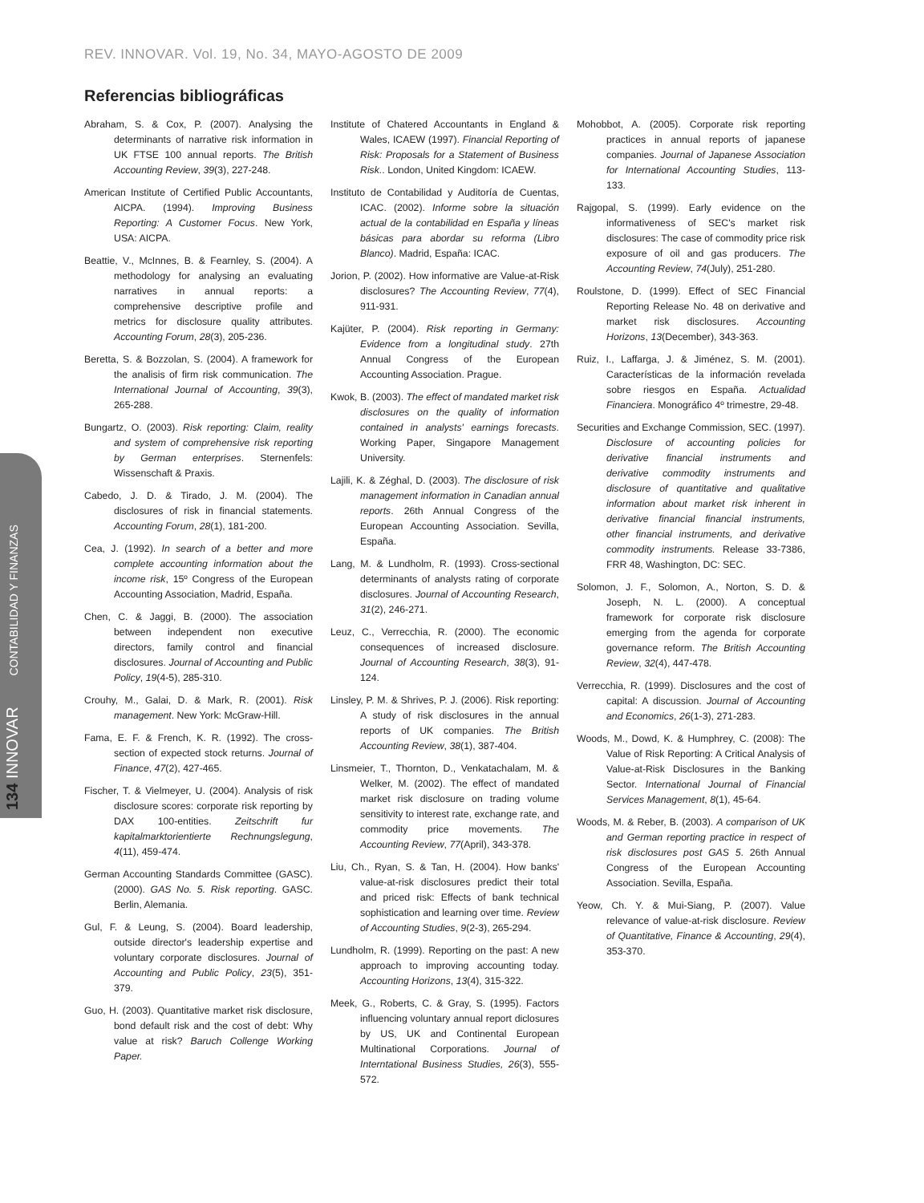REV. INNOVAR. Vol. 19, No. 34, MAYO-AGOSTO DE 2009
Referencias bibliográficas
134 INNOVAR CONTABILIDAD Y FINANZAS
Abraham, S. & Cox, P. (2007). Analysing the determinants of narrative risk information in UK FTSE 100 annual reports. The British Accounting Review, 39(3), 227-248.
American Institute of Certified Public Accountants, AICPA. (1994). Improving Business Reporting: A Customer Focus. New York, USA: AICPA.
Beattie, V., McInnes, B. & Fearnley, S. (2004). A methodology for analysing an evaluating narratives in annual reports: a comprehensive descriptive profile and metrics for disclosure quality attributes. Accounting Forum, 28(3), 205-236.
Beretta, S. & Bozzolan, S. (2004). A framework for the analisis of firm risk communication. The International Journal of Accounting, 39(3), 265-288.
Bungartz, O. (2003). Risk reporting: Claim, reality and system of comprehensive risk reporting by German enterprises. Sternenfels: Wissenschaft & Praxis.
Cabedo, J. D. & Tirado, J. M. (2004). The disclosures of risk in financial statements. Accounting Forum, 28(1), 181-200.
Cea, J. (1992). In search of a better and more complete accounting information about the income risk, 15º Congress of the European Accounting Association, Madrid, España.
Chen, C. & Jaggi, B. (2000). The association between independent non executive directors, family control and financial disclosures. Journal of Accounting and Public Policy, 19(4-5), 285-310.
Crouhy, M., Galai, D. & Mark, R. (2001). Risk management. New York: McGraw-Hill.
Fama, E. F. & French, K. R. (1992). The cross-section of expected stock returns. Journal of Finance, 47(2), 427-465.
Fischer, T. & Vielmeyer, U. (2004). Analysis of risk disclosure scores: corporate risk reporting by DAX 100-entities. Zeitschrift fur kapitalmarktorientierte Rechnungslegung, 4(11), 459-474.
German Accounting Standards Committee (GASC). (2000). GAS No. 5. Risk reporting. GASC. Berlin, Alemania.
Gul, F. & Leung, S. (2004). Board leadership, outside director's leadership expertise and voluntary corporate disclosures. Journal of Accounting and Public Policy, 23(5), 351-379.
Guo, H. (2003). Quantitative market risk disclosure, bond default risk and the cost of debt: Why value at risk? Baruch Collenge Working Paper.
Institute of Chatered Accountants in England & Wales, ICAEW (1997). Financial Reporting of Risk: Proposals for a Statement of Business Risk.. London, United Kingdom: ICAEW.
Instituto de Contabilidad y Auditoría de Cuentas, ICAC. (2002). Informe sobre la situación actual de la contabilidad en España y líneas básicas para abordar su reforma (Libro Blanco). Madrid, España: ICAC.
Jorion, P. (2002). How informative are Value-at-Risk disclosures? The Accounting Review, 77(4), 911-931.
Kajüter, P. (2004). Risk reporting in Germany: Evidence from a longitudinal study. 27th Annual Congress of the European Accounting Association. Prague.
Kwok, B. (2003). The effect of mandated market risk disclosures on the quality of information contained in analysts' earnings forecasts. Working Paper, Singapore Management University.
Lajili, K. & Zéghal, D. (2003). The disclosure of risk management information in Canadian annual reports. 26th Annual Congress of the European Accounting Association. Sevilla, España.
Lang, M. & Lundholm, R. (1993). Cross-sectional determinants of analysts rating of corporate disclosures. Journal of Accounting Research, 31(2), 246-271.
Leuz, C., Verrecchia, R. (2000). The economic consequences of increased disclosure. Journal of Accounting Research, 38(3), 91-124.
Linsley, P. M. & Shrives, P. J. (2006). Risk reporting: A study of risk disclosures in the annual reports of UK companies. The British Accounting Review, 38(1), 387-404.
Linsmeier, T., Thornton, D., Venkatachalam, M. & Welker, M. (2002). The effect of mandated market risk disclosure on trading volume sensitivity to interest rate, exchange rate, and commodity price movements. The Accounting Review, 77(April), 343-378.
Liu, Ch., Ryan, S. & Tan, H. (2004). How banks' value-at-risk disclosures predict their total and priced risk: Effects of bank technical sophistication and learning over time. Review of Accounting Studies, 9(2-3), 265-294.
Lundholm, R. (1999). Reporting on the past: A new approach to improving accounting today. Accounting Horizons, 13(4), 315-322.
Meek, G., Roberts, C. & Gray, S. (1995). Factors influencing voluntary annual report diclosures by US, UK and Continental European Multinational Corporations. Journal of Interntational Business Studies, 26(3), 555-572.
Mohobbot, A. (2005). Corporate risk reporting practices in annual reports of japanese companies. Journal of Japanese Association for International Accounting Studies, 113-133.
Rajgopal, S. (1999). Early evidence on the informativeness of SEC's market risk disclosures: The case of commodity price risk exposure of oil and gas producers. The Accounting Review, 74(July), 251-280.
Roulstone, D. (1999). Effect of SEC Financial Reporting Release No. 48 on derivative and market risk disclosures. Accounting Horizons, 13(December), 343-363.
Ruiz, I., Laffarga, J. & Jiménez, S. M. (2001). Características de la información revelada sobre riesgos en España. Actualidad Financiera. Monográfico 4º trimestre, 29-48.
Securities and Exchange Commission, SEC. (1997). Disclosure of accounting policies for derivative financial instruments and derivative commodity instruments and disclosure of quantitative and qualitative information about market risk inherent in derivative financial financial instruments, other financial instruments, and derivative commodity instruments. Release 33-7386, FRR 48, Washington, DC: SEC.
Solomon, J. F., Solomon, A., Norton, S. D. & Joseph, N. L. (2000). A conceptual framework for corporate risk disclosure emerging from the agenda for corporate governance reform. The British Accounting Review, 32(4), 447-478.
Verrecchia, R. (1999). Disclosures and the cost of capital: A discussion. Journal of Accounting and Economics, 26(1-3), 271-283.
Woods, M., Dowd, K. & Humphrey, C. (2008): The Value of Risk Reporting: A Critical Analysis of Value-at-Risk Disclosures in the Banking Sector. International Journal of Financial Services Management, 8(1), 45-64.
Woods, M. & Reber, B. (2003). A comparison of UK and German reporting practice in respect of risk disclosures post GAS 5. 26th Annual Congress of the European Accounting Association. Sevilla, España.
Yeow, Ch. Y. & Mui-Siang, P. (2007). Value relevance of value-at-risk disclosure. Review of Quantitative, Finance & Accounting, 29(4), 353-370.